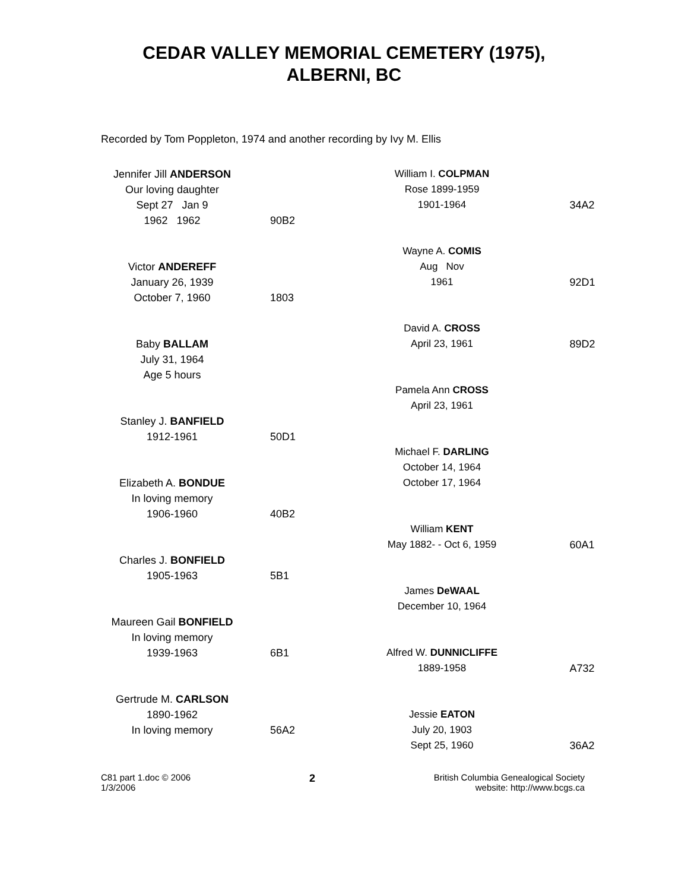CEDAR VALLEY MEMORIAL CEMETERY (1975),
ALBERNI, BC
Recorded by Tom Poppleton, 1974 and another recording by Ivy M. Ellis
Jennifer Jill ANDERSON
Our loving daughter
Sept 27 Jan 9
1962 1962
90B2
Victor ANDEREFF
January 26, 1939
October 7, 1960
1803
Baby BALLAM
July 31, 1964
Age 5 hours
Stanley J. BANFIELD
1912-1961
50D1
Elizabeth A. BONDUE
In loving memory
1906-1960
40B2
Charles J. BONFIELD
1905-1963
5B1
Maureen Gail BONFIELD
In loving memory
1939-1963
6B1
Gertrude M. CARLSON
1890-1962
In loving memory
56A2
William I. COLPMAN
Rose 1899-1959
1901-1964
34A2
Wayne A. COMIS
Aug Nov
1961
92D1
David A. CROSS
April 23, 1961
89D2
Pamela Ann CROSS
April 23, 1961
Michael F. DARLING
October 14, 1964
October 17, 1964
William KENT
May 1882- - Oct 6, 1959
60A1
James DeWAAL
December 10, 1964
Alfred W. DUNNICLIFFE
1889-1958
A732
Jessie EATON
July 20, 1903
Sept 25, 1960
36A2
C81 part 1.doc © 2006
1/3/2006
2
British Columbia Genealogical Society
website: http://www.bcgs.ca